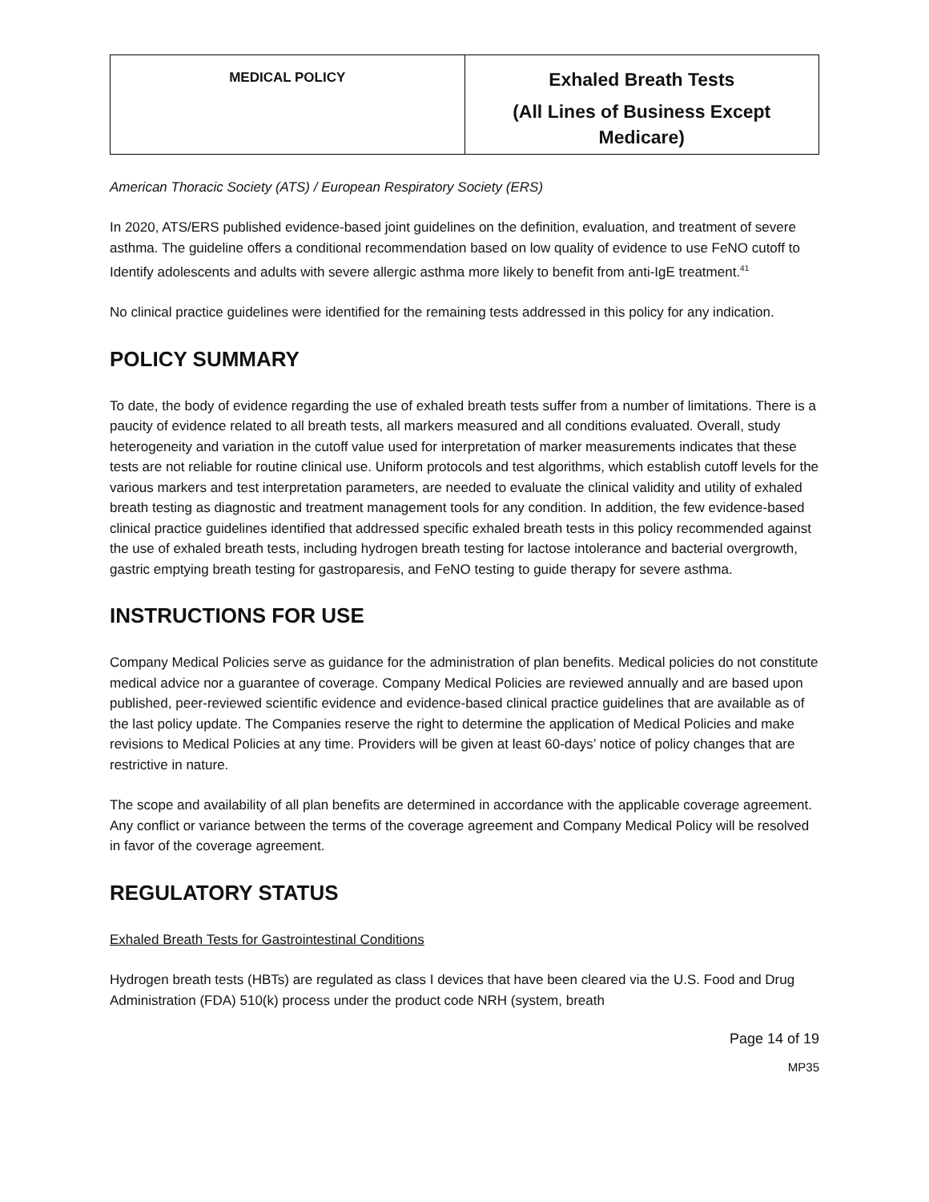| MEDICAL POLICY | Exhaled Breath Tests (All Lines of Business Except Medicare) |
American Thoracic Society (ATS) / European Respiratory Society (ERS)
In 2020, ATS/ERS published evidence-based joint guidelines on the definition, evaluation, and treatment of severe asthma. The guideline offers a conditional recommendation based on low quality of evidence to use FeNO cutoff to Identify adolescents and adults with severe allergic asthma more likely to benefit from anti-IgE treatment.<sup>41</sup>
No clinical practice guidelines were identified for the remaining tests addressed in this policy for any indication.
POLICY SUMMARY
To date, the body of evidence regarding the use of exhaled breath tests suffer from a number of limitations. There is a paucity of evidence related to all breath tests, all markers measured and all conditions evaluated. Overall, study heterogeneity and variation in the cutoff value used for interpretation of marker measurements indicates that these tests are not reliable for routine clinical use. Uniform protocols and test algorithms, which establish cutoff levels for the various markers and test interpretation parameters, are needed to evaluate the clinical validity and utility of exhaled breath testing as diagnostic and treatment management tools for any condition. In addition, the few evidence-based clinical practice guidelines identified that addressed specific exhaled breath tests in this policy recommended against the use of exhaled breath tests, including hydrogen breath testing for lactose intolerance and bacterial overgrowth, gastric emptying breath testing for gastroparesis, and FeNO testing to guide therapy for severe asthma.
INSTRUCTIONS FOR USE
Company Medical Policies serve as guidance for the administration of plan benefits. Medical policies do not constitute medical advice nor a guarantee of coverage. Company Medical Policies are reviewed annually and are based upon published, peer-reviewed scientific evidence and evidence-based clinical practice guidelines that are available as of the last policy update. The Companies reserve the right to determine the application of Medical Policies and make revisions to Medical Policies at any time. Providers will be given at least 60-days’ notice of policy changes that are restrictive in nature.
The scope and availability of all plan benefits are determined in accordance with the applicable coverage agreement. Any conflict or variance between the terms of the coverage agreement and Company Medical Policy will be resolved in favor of the coverage agreement.
REGULATORY STATUS
Exhaled Breath Tests for Gastrointestinal Conditions
Hydrogen breath tests (HBTs) are regulated as class I devices that have been cleared via the U.S. Food and Drug Administration (FDA) 510(k) process under the product code NRH (system, breath
Page 14 of 19
MP35